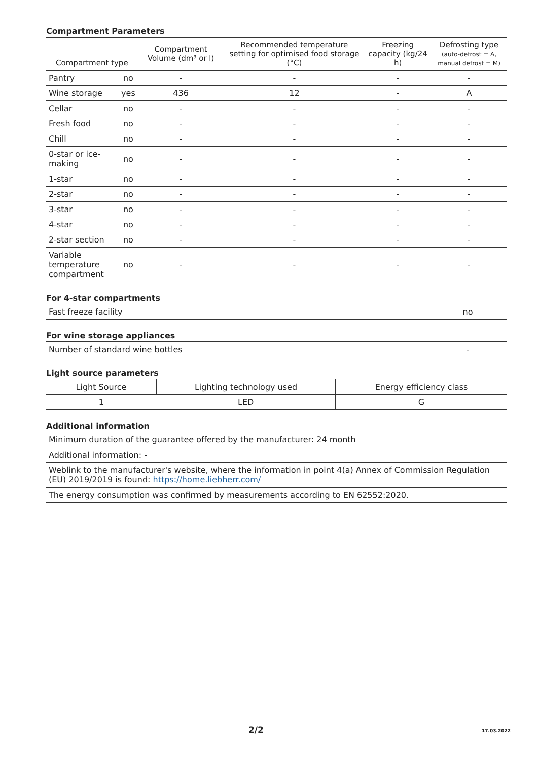Compartment Parameters
| Compartment type | | Compartment Volume (dm³ or l) | Recommended temperature setting for optimised food storage (°C) | Freezing capacity (kg/24 h) | Defrosting type (auto-defrost = A, manual defrost = M) |
| --- | --- | --- | --- | --- | --- |
| Pantry | no | - | - | - | - |
| Wine storage | yes | 436 | 12 | - | A |
| Cellar | no | - | - | - | - |
| Fresh food | no | - | - | - | - |
| Chill | no | - | - | - | - |
| 0-star or ice- making | no | - | - | - | - |
| 1-star | no | - | - | - | - |
| 2-star | no | - | - | - | - |
| 3-star | no | - | - | - | - |
| 4-star | no | - | - | - | - |
| 2-star section | no | - | - | - | - |
| Variable temperature compartment | no | - | - | - | - |
For 4-star compartments
| Fast freeze facility | no |
For wine storage appliances
| Number of standard wine bottles | - |
Light source parameters
| Light Source | Lighting technology used | Energy efficiency class |
| --- | --- | --- |
| 1 | LED | G |
Additional information
| Minimum duration of the guarantee offered by the manufacturer: 24 month |
| Additional information: - |
| Weblink to the manufacturer's website, where the information in point 4(a) Annex of Commission Regulation (EU) 2019/2019 is found: https://home.liebherr.com/ |
| The energy consumption was confirmed by measurements according to EN 62552:2020. |
2/2 17.03.2022